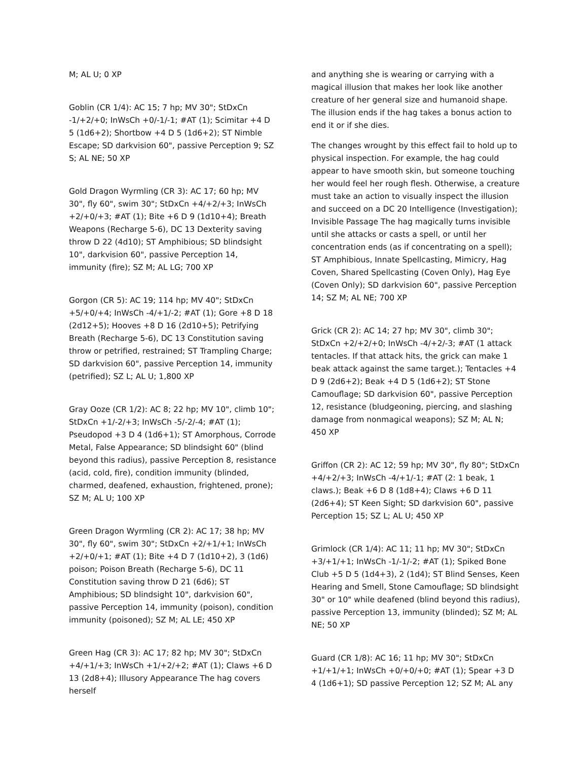M; AL U; 0 XP
Goblin (CR 1/4): AC 15; 7 hp; MV 30"; StDxCn -1/+2/+0; InWsCh +0/-1/-1; #AT (1); Scimitar +4 D 5 (1d6+2); Shortbow +4 D 5 (1d6+2); ST Nimble Escape; SD darkvision 60", passive Perception 9; SZ S; AL NE; 50 XP
Gold Dragon Wyrmling (CR 3): AC 17; 60 hp; MV 30", fly 60", swim 30"; StDxCn +4/+2/+3; InWsCh +2/+0/+3; #AT (1); Bite +6 D 9 (1d10+4); Breath Weapons (Recharge 5-6), DC 13 Dexterity saving throw D 22 (4d10); ST Amphibious; SD blindsight 10", darkvision 60", passive Perception 14, immunity (fire); SZ M; AL LG; 700 XP
Gorgon (CR 5): AC 19; 114 hp; MV 40"; StDxCn +5/+0/+4; InWsCh -4/+1/-2; #AT (1); Gore +8 D 18 (2d12+5); Hooves +8 D 16 (2d10+5); Petrifying Breath (Recharge 5-6), DC 13 Constitution saving throw or petrified, restrained; ST Trampling Charge; SD darkvision 60", passive Perception 14, immunity (petrified); SZ L; AL U; 1,800 XP
Gray Ooze (CR 1/2): AC 8; 22 hp; MV 10", climb 10"; StDxCn +1/-2/+3; InWsCh -5/-2/-4; #AT (1); Pseudopod +3 D 4 (1d6+1); ST Amorphous, Corrode Metal, False Appearance; SD blindsight 60" (blind beyond this radius), passive Perception 8, resistance (acid, cold, fire), condition immunity (blinded, charmed, deafened, exhaustion, frightened, prone); SZ M; AL U; 100 XP
Green Dragon Wyrmling (CR 2): AC 17; 38 hp; MV 30", fly 60", swim 30"; StDxCn +2/+1/+1; InWsCh +2/+0/+1; #AT (1); Bite +4 D 7 (1d10+2), 3 (1d6) poison; Poison Breath (Recharge 5-6), DC 11 Constitution saving throw D 21 (6d6); ST Amphibious; SD blindsight 10", darkvision 60", passive Perception 14, immunity (poison), condition immunity (poisoned); SZ M; AL LE; 450 XP
Green Hag (CR 3): AC 17; 82 hp; MV 30"; StDxCn +4/+1/+3; InWsCh +1/+2/+2; #AT (1); Claws +6 D 13 (2d8+4); Illusory Appearance The hag covers herself
and anything she is wearing or carrying with a magical illusion that makes her look like another creature of her general size and humanoid shape. The illusion ends if the hag takes a bonus action to end it or if she dies.
The changes wrought by this effect fail to hold up to physical inspection. For example, the hag could appear to have smooth skin, but someone touching her would feel her rough flesh. Otherwise, a creature must take an action to visually inspect the illusion and succeed on a DC 20 Intelligence (Investigation); Invisible Passage The hag magically turns invisible until she attacks or casts a spell, or until her concentration ends (as if concentrating on a spell); ST Amphibious, Innate Spellcasting, Mimicry, Hag Coven, Shared Spellcasting (Coven Only), Hag Eye (Coven Only); SD darkvision 60", passive Perception 14; SZ M; AL NE; 700 XP
Grick (CR 2): AC 14; 27 hp; MV 30", climb 30"; StDxCn +2/+2/+0; InWsCh -4/+2/-3; #AT (1 attack tentacles. If that attack hits, the grick can make 1 beak attack against the same target.); Tentacles +4 D 9 (2d6+2); Beak +4 D 5 (1d6+2); ST Stone Camouflage; SD darkvision 60", passive Perception 12, resistance (bludgeoning, piercing, and slashing damage from nonmagical weapons); SZ M; AL N; 450 XP
Griffon (CR 2): AC 12; 59 hp; MV 30", fly 80"; StDxCn +4/+2/+3; InWsCh -4/+1/-1; #AT (2: 1 beak, 1 claws.); Beak +6 D 8 (1d8+4); Claws +6 D 11 (2d6+4); ST Keen Sight; SD darkvision 60", passive Perception 15; SZ L; AL U; 450 XP
Grimlock (CR 1/4): AC 11; 11 hp; MV 30"; StDxCn +3/+1/+1; InWsCh -1/-1/-2; #AT (1); Spiked Bone Club +5 D 5 (1d4+3), 2 (1d4); ST Blind Senses, Keen Hearing and Smell, Stone Camouflage; SD blindsight 30" or 10" while deafened (blind beyond this radius), passive Perception 13, immunity (blinded); SZ M; AL NE; 50 XP
Guard (CR 1/8): AC 16; 11 hp; MV 30"; StDxCn +1/+1/+1; InWsCh +0/+0/+0; #AT (1); Spear +3 D 4 (1d6+1); SD passive Perception 12; SZ M; AL any